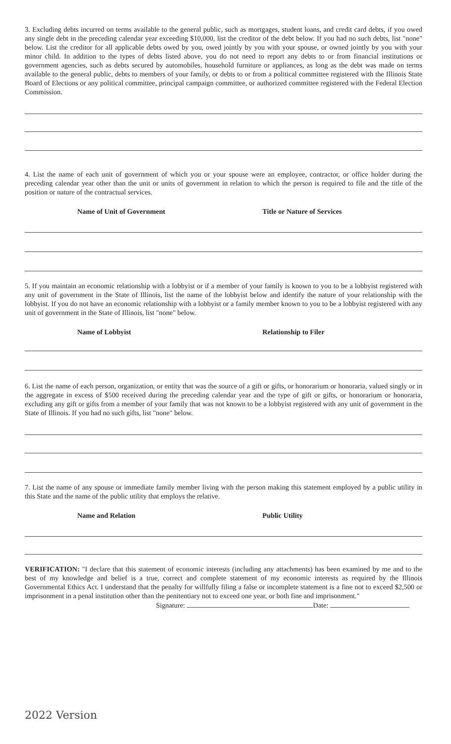3. Excluding debts incurred on terms available to the general public, such as mortgages, student loans, and credit card debts, if you owed any single debt in the preceding calendar year exceeding $10,000, list the creditor of the debt below. If you had no such debts, list "none" below. List the creditor for all applicable debts owed by you, owed jointly by you with your spouse, or owned jointly by you with your minor child. In addition to the types of debts listed above, you do not need to report any debts to or from financial institutions or government agencies, such as debts secured by automobiles, household furniture or appliances, as long as the debt was made on terms available to the general public, debts to members of your family, or debts to or from a political committee registered with the Illinois State Board of Elections or any political committee, principal campaign committee, or authorized committee registered with the Federal Election Commission.
4. List the name of each unit of government of which you or your spouse were an employee, contractor, or office holder during the preceding calendar year other than the unit or units of government in relation to which the person is required to file and the title of the position or nature of the contractual services.
Name of Unit of Government Title or Nature of Services
5. If you maintain an economic relationship with a lobbyist or if a member of your family is known to you to be a lobbyist registered with any unit of government in the State of Illinois, list the name of the lobbyist below and identify the nature of your relationship with the lobbyist. If you do not have an economic relationship with a lobbyist or a family member known to you to be a lobbyist registered with any unit of government in the State of Illinois, list "none" below.
Name of Lobbyist Relationship to Filer
6. List the name of each person, organization, or entity that was the source of a gift or gifts, or honorarium or honoraria, valued singly or in the aggregate in excess of $500 received during the preceding calendar year and the type of gift or gifts, or honorarium or honoraria, excluding any gift or gifts from a member of your family that was not known to be a lobbyist registered with any unit of government in the State of Illinois. If you had no such gifts, list "none" below.
7. List the name of any spouse or immediate family member living with the person making this statement employed by a public utility in this State and the name of the public utility that employs the relative.
Name and Relation Public Utility
VERIFICATION: "I declare that this statement of economic interests (including any attachments) has been examined by me and to the best of my knowledge and belief is a true, correct and complete statement of my economic interests as required by the Illinois Governmental Ethics Act. I understand that the penalty for willfully filing a false or incomplete statement is a fine not to exceed $2,500 or imprisonment in a penal institution other than the penitentiary not to exceed one year, or both fine and imprisonment."
Signature: Date:
2022 Version